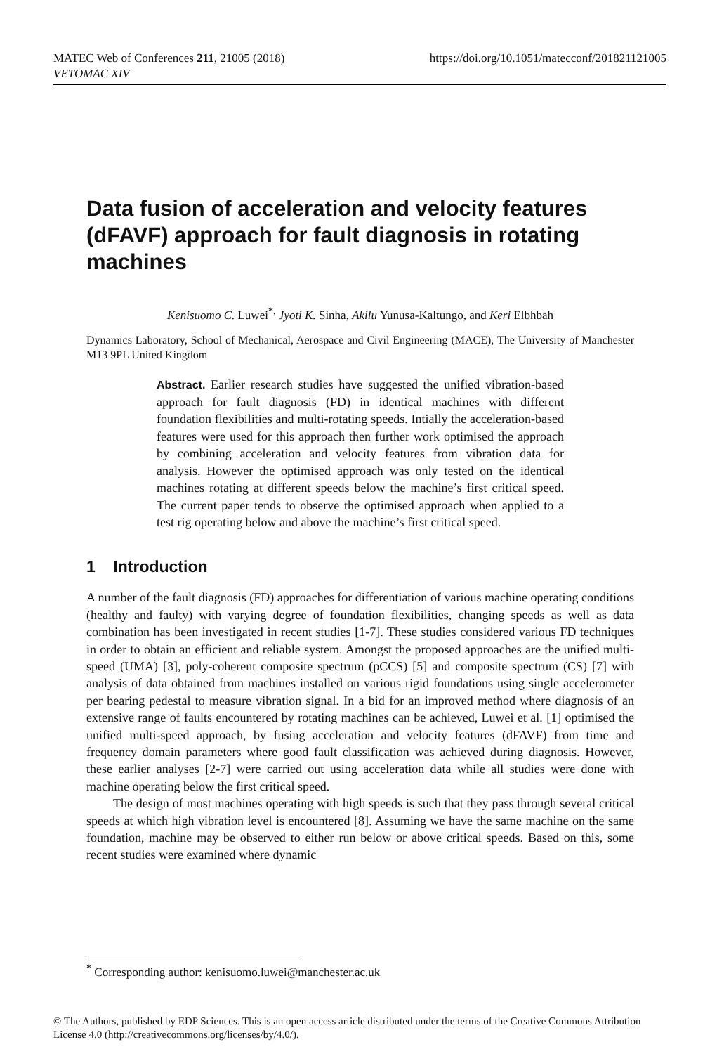MATEC Web of Conferences 211, 21005 (2018)
VETOMAC XIV
https://doi.org/10.1051/matecconf/201821121005
Data fusion of acceleration and velocity features (dFAVF) approach for fault diagnosis in rotating machines
Kenisuomo C. Luwei<sup>*,</sup> Jyoti K. Sinha, Akilu Yunusa-Kaltungo, and Keri Elbhbah
Dynamics Laboratory, School of Mechanical, Aerospace and Civil Engineering (MACE), The University of Manchester M13 9PL United Kingdom
Abstract. Earlier research studies have suggested the unified vibration-based approach for fault diagnosis (FD) in identical machines with different foundation flexibilities and multi-rotating speeds. Intially the acceleration-based features were used for this approach then further work optimised the approach by combining acceleration and velocity features from vibration data for analysis. However the optimised approach was only tested on the identical machines rotating at different speeds below the machine’s first critical speed. The current paper tends to observe the optimised approach when applied to a test rig operating below and above the machine’s first critical speed.
1 Introduction
A number of the fault diagnosis (FD) approaches for differentiation of various machine operating conditions (healthy and faulty) with varying degree of foundation flexibilities, changing speeds as well as data combination has been investigated in recent studies [1-7]. These studies considered various FD techniques in order to obtain an efficient and reliable system. Amongst the proposed approaches are the unified multi-speed (UMA) [3], poly-coherent composite spectrum (pCCS) [5] and composite spectrum (CS) [7] with analysis of data obtained from machines installed on various rigid foundations using single accelerometer per bearing pedestal to measure vibration signal. In a bid for an improved method where diagnosis of an extensive range of faults encountered by rotating machines can be achieved, Luwei et al. [1] optimised the unified multi-speed approach, by fusing acceleration and velocity features (dFAVF) from time and frequency domain parameters where good fault classification was achieved during diagnosis. However, these earlier analyses [2-7] were carried out using acceleration data while all studies were done with machine operating below the first critical speed.
The design of most machines operating with high speeds is such that they pass through several critical speeds at which high vibration level is encountered [8]. Assuming we have the same machine on the same foundation, machine may be observed to either run below or above critical speeds. Based on this, some recent studies were examined where dynamic
<sup>*</sup> Corresponding author: kenisuomo.luwei@manchester.ac.uk
© The Authors, published by EDP Sciences. This is an open access article distributed under the terms of the Creative Commons Attribution License 4.0 (http://creativecommons.org/licenses/by/4.0/).